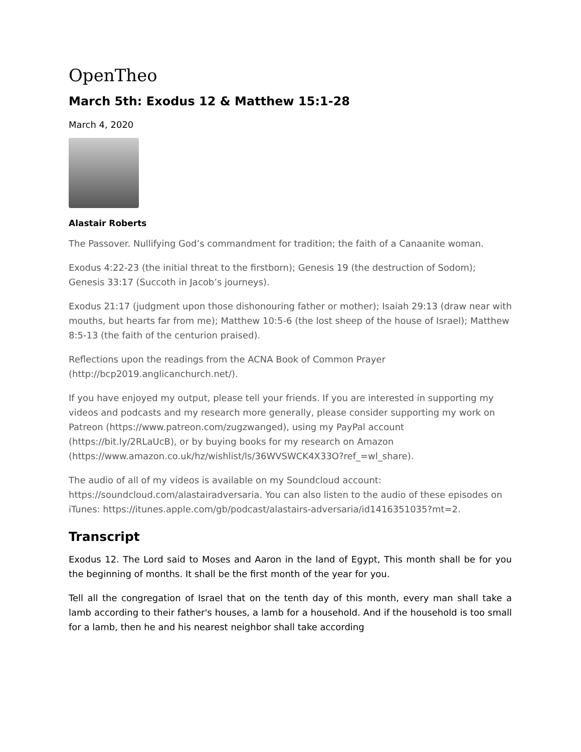OpenTheo
March 5th: Exodus 12 & Matthew 15:1-28
March 4, 2020
Alastair Roberts
The Passover. Nullifying God’s commandment for tradition; the faith of a Canaanite woman.
Exodus 4:22-23 (the initial threat to the firstborn); Genesis 19 (the destruction of Sodom); Genesis 33:17 (Succoth in Jacob’s journeys).
Exodus 21:17 (judgment upon those dishonouring father or mother); Isaiah 29:13 (draw near with mouths, but hearts far from me); Matthew 10:5-6 (the lost sheep of the house of Israel); Matthew 8:5-13 (the faith of the centurion praised).
Reflections upon the readings from the ACNA Book of Common Prayer (http://bcp2019.anglicanchurch.net/).
If you have enjoyed my output, please tell your friends. If you are interested in supporting my videos and podcasts and my research more generally, please consider supporting my work on Patreon (https://www.patreon.com/zugzwanged), using my PayPal account (https://bit.ly/2RLaUcB), or by buying books for my research on Amazon (https://www.amazon.co.uk/hz/wishlist/ls/36WVSWCK4X33O?ref_=wl_share).
The audio of all of my videos is available on my Soundcloud account: https://soundcloud.com/alastairadversaria. You can also listen to the audio of these episodes on iTunes: https://itunes.apple.com/gb/podcast/alastairs-adversaria/id1416351035?mt=2.
Transcript
Exodus 12. The Lord said to Moses and Aaron in the land of Egypt, This month shall be for you the beginning of months. It shall be the first month of the year for you.
Tell all the congregation of Israel that on the tenth day of this month, every man shall take a lamb according to their father's houses, a lamb for a household. And if the household is too small for a lamb, then he and his nearest neighbor shall take according